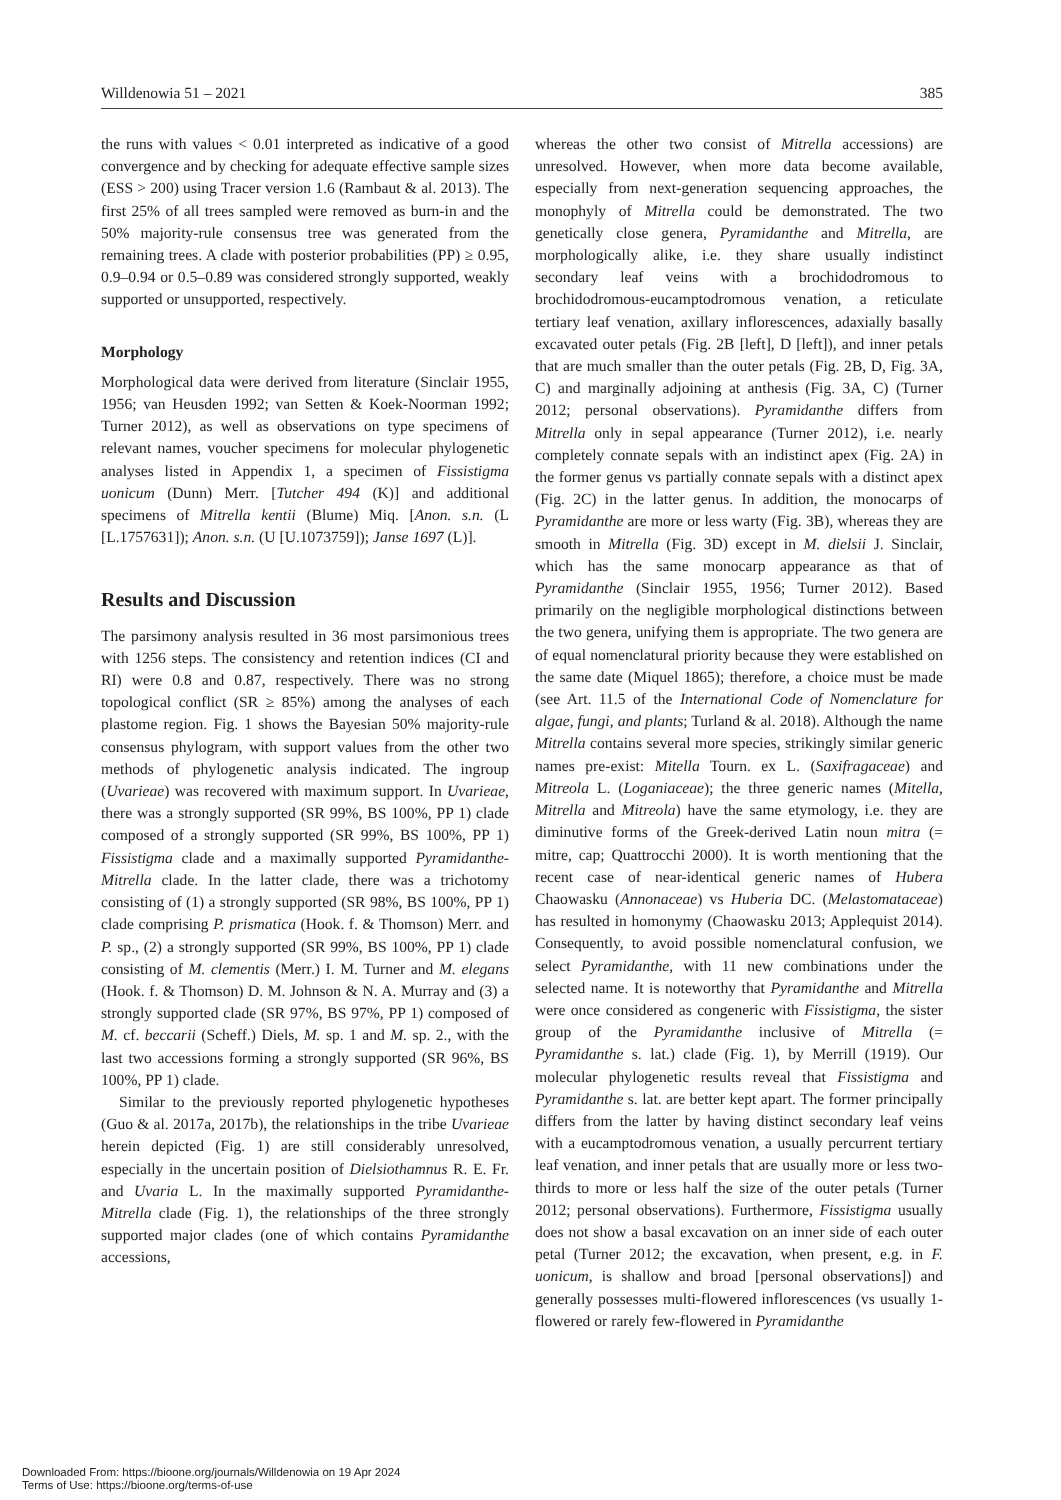Willdenowia 51 – 2021 385
the runs with values < 0.01 interpreted as indicative of a good convergence and by checking for adequate effective sample sizes (ESS > 200) using Tracer version 1.6 (Rambaut & al. 2013). The first 25% of all trees sampled were removed as burn-in and the 50% majority-rule consensus tree was generated from the remaining trees. A clade with posterior probabilities (PP) ≥ 0.95, 0.9–0.94 or 0.5–0.89 was considered strongly supported, weakly supported or unsupported, respectively.
Morphology
Morphological data were derived from literature (Sinclair 1955, 1956; van Heusden 1992; van Setten & Koek-Noorman 1992; Turner 2012), as well as observations on type specimens of relevant names, voucher specimens for molecular phylogenetic analyses listed in Appendix 1, a specimen of Fissistigma uonicum (Dunn) Merr. [Tutcher 494 (K)] and additional specimens of Mitrella kentii (Blume) Miq. [Anon. s.n. (L [L.1757631]); Anon. s.n. (U [U.1073759]); Janse 1697 (L)].
Results and Discussion
The parsimony analysis resulted in 36 most parsimonious trees with 1256 steps. The consistency and retention indices (CI and RI) were 0.8 and 0.87, respectively. There was no strong topological conflict (SR ≥ 85%) among the analyses of each plastome region. Fig. 1 shows the Bayesian 50% majority-rule consensus phylogram, with support values from the other two methods of phylogenetic analysis indicated. The ingroup (Uvarieae) was recovered with maximum support. In Uvarieae, there was a strongly supported (SR 99%, BS 100%, PP 1) clade composed of a strongly supported (SR 99%, BS 100%, PP 1) Fissistigma clade and a maximally supported Pyramidanthe-Mitrella clade. In the latter clade, there was a trichotomy consisting of (1) a strongly supported (SR 98%, BS 100%, PP 1) clade comprising P. prismatica (Hook. f. & Thomson) Merr. and P. sp., (2) a strongly supported (SR 99%, BS 100%, PP 1) clade consisting of M. clementis (Merr.) I. M. Turner and M. elegans (Hook. f. & Thomson) D. M. Johnson & N. A. Murray and (3) a strongly supported clade (SR 97%, BS 97%, PP 1) composed of M. cf. beccarii (Scheff.) Diels, M. sp. 1 and M. sp. 2., with the last two accessions forming a strongly supported (SR 96%, BS 100%, PP 1) clade.
Similar to the previously reported phylogenetic hypotheses (Guo & al. 2017a, 2017b), the relationships in the tribe Uvarieae herein depicted (Fig. 1) are still considerably unresolved, especially in the uncertain position of Dielsiothamnus R. E. Fr. and Uvaria L. In the maximally supported Pyramidanthe-Mitrella clade (Fig. 1), the relationships of the three strongly supported major clades (one of which contains Pyramidanthe accessions,
whereas the other two consist of Mitrella accessions) are unresolved. However, when more data become available, especially from next-generation sequencing approaches, the monophyly of Mitrella could be demonstrated. The two genetically close genera, Pyramidanthe and Mitrella, are morphologically alike, i.e. they share usually indistinct secondary leaf veins with a brochidodromous to brochidodromous-eucamptodromous venation, a reticulate tertiary leaf venation, axillary inflorescences, adaxially basally excavated outer petals (Fig. 2B [left], D [left]), and inner petals that are much smaller than the outer petals (Fig. 2B, D, Fig. 3A, C) and marginally adjoining at anthesis (Fig. 3A, C) (Turner 2012; personal observations). Pyramidanthe differs from Mitrella only in sepal appearance (Turner 2012), i.e. nearly completely connate sepals with an indistinct apex (Fig. 2A) in the former genus vs partially connate sepals with a distinct apex (Fig. 2C) in the latter genus. In addition, the monocarps of Pyramidanthe are more or less warty (Fig. 3B), whereas they are smooth in Mitrella (Fig. 3D) except in M. dielsii J. Sinclair, which has the same monocarp appearance as that of Pyramidanthe (Sinclair 1955, 1956; Turner 2012). Based primarily on the negligible morphological distinctions between the two genera, unifying them is appropriate. The two genera are of equal nomenclatural priority because they were established on the same date (Miquel 1865); therefore, a choice must be made (see Art. 11.5 of the International Code of Nomenclature for algae, fungi, and plants; Turland & al. 2018). Although the name Mitrella contains several more species, strikingly similar generic names pre-exist: Mitella Tourn. ex L. (Saxifragaceae) and Mitreola L. (Loganiaceae); the three generic names (Mitella, Mitrella and Mitreola) have the same etymology, i.e. they are diminutive forms of the Greek-derived Latin noun mitra (= mitre, cap; Quattrocchi 2000). It is worth mentioning that the recent case of near-identical generic names of Hubera Chaowasku (Annonaceae) vs Huberia DC. (Melastomataceae) has resulted in homonymy (Chaowasku 2013; Applequist 2014). Consequently, to avoid possible nomenclatural confusion, we select Pyramidanthe, with 11 new combinations under the selected name. It is noteworthy that Pyramidanthe and Mitrella were once considered as congeneric with Fissistigma, the sister group of the Pyramidanthe inclusive of Mitrella (= Pyramidanthe s. lat.) clade (Fig. 1), by Merrill (1919). Our molecular phylogenetic results reveal that Fissistigma and Pyramidanthe s. lat. are better kept apart. The former principally differs from the latter by having distinct secondary leaf veins with a eucamptodromous venation, a usually percurrent tertiary leaf venation, and inner petals that are usually more or less two-thirds to more or less half the size of the outer petals (Turner 2012; personal observations). Furthermore, Fissistigma usually does not show a basal excavation on an inner side of each outer petal (Turner 2012; the excavation, when present, e.g. in F. uonicum, is shallow and broad [personal observations]) and generally possesses multi-flowered inflorescences (vs usually 1-flowered or rarely few-flowered in Pyramidanthe
Downloaded From: https://bioone.org/journals/Willdenowia on 19 Apr 2024
Terms of Use: https://bioone.org/terms-of-use